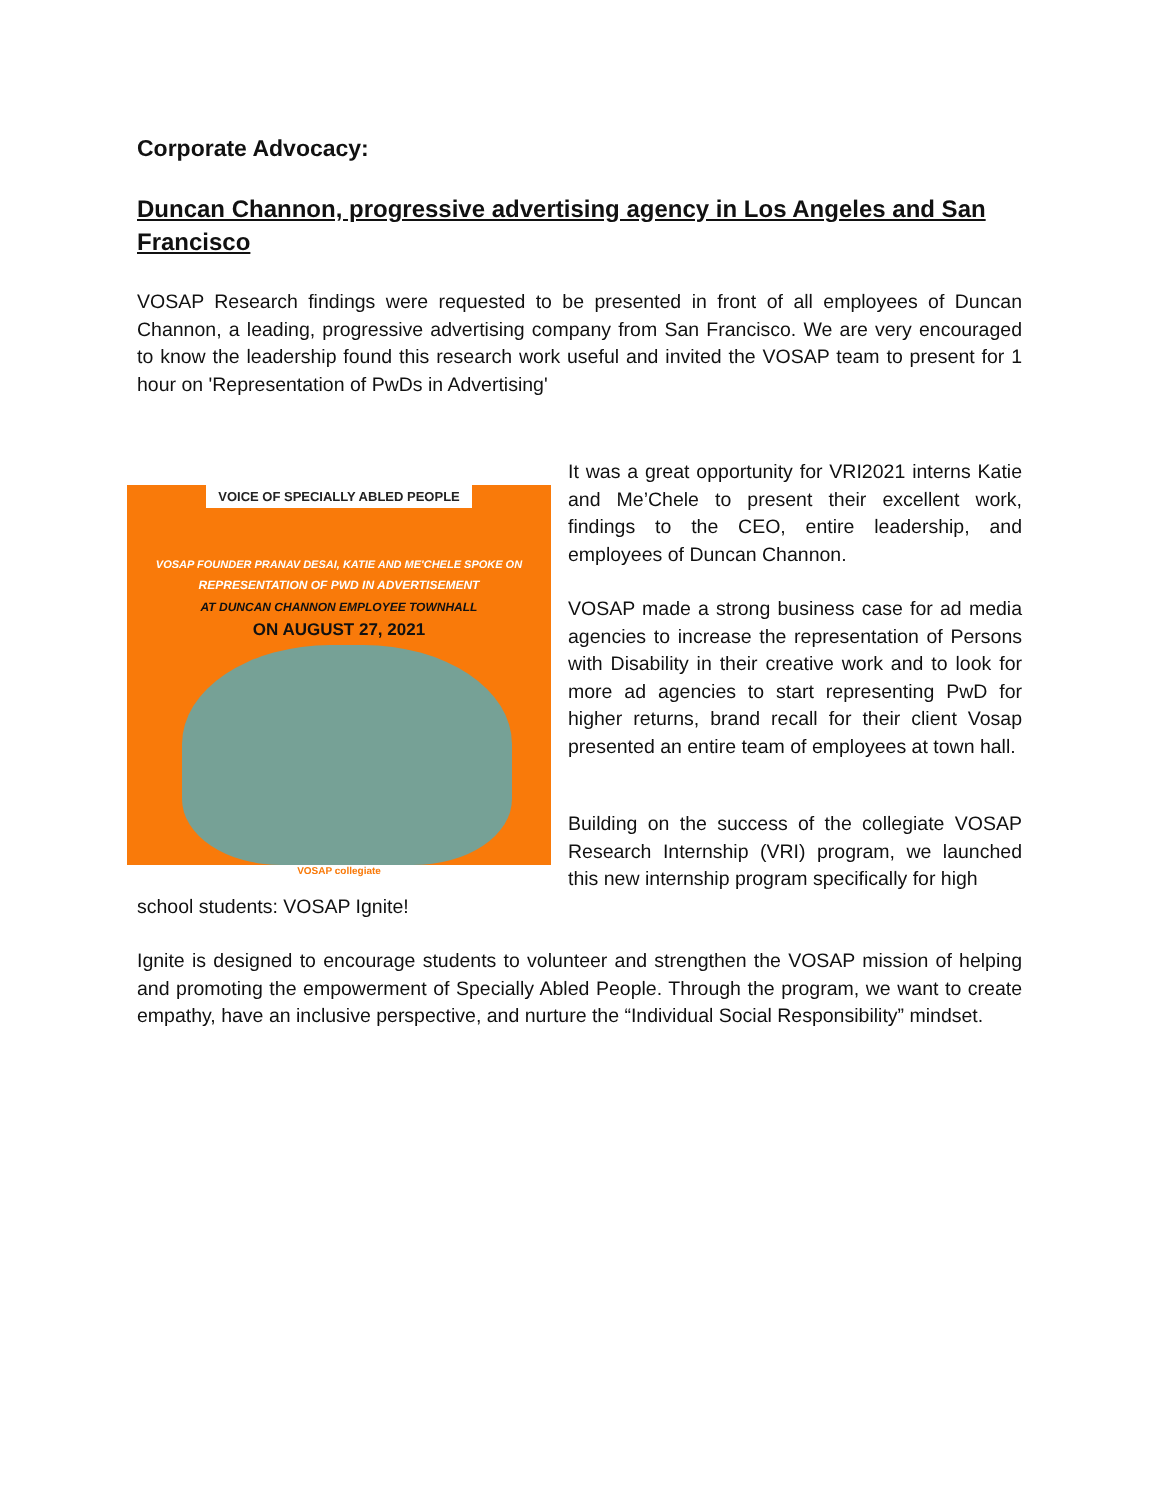Corporate Advocacy:
Duncan Channon, progressive advertising agency in Los Angeles and San Francisco
VOSAP Research findings were requested to be presented in front of all employees of Duncan Channon, a leading, progressive advertising company from San Francisco. We are very encouraged to know the leadership found this research work useful and invited the VOSAP team to present for 1 hour on 'Representation of PwDs in Advertising'
VOICE OF SPECIALLY ABLED PEOPLE
VOSAP FOUNDER PRANAV DESAI, KATIE AND ME'CHELE SPOKE ON
REPRESENTATION OF PWD IN ADVERTISEMENT
AT DUNCAN CHANNON EMPLOYEE TOWNHALL
ON AUGUST 27, 2021
VOSAP collegiate
It was a great opportunity for VRI2021 interns Katie and Me’Chele to present their excellent work, findings to the CEO, entire leadership, and employees of Duncan Channon.
VOSAP made a strong business case for ad media agencies to increase the representation of Persons with Disability in their creative work and to look for more ad agencies to start representing PwD for higher returns, brand recall for their client Vosap presented an entire team of employees at town hall.
Building on the success of the collegiate VOSAP Research Internship (VRI) program, we launched this new internship program specifically for high
school students: VOSAP Ignite!
Ignite is designed to encourage students to volunteer and strengthen the VOSAP mission of helping and promoting the empowerment of Specially Abled People. Through the program, we want to create empathy, have an inclusive perspective, and nurture the “Individual Social Responsibility” mindset.